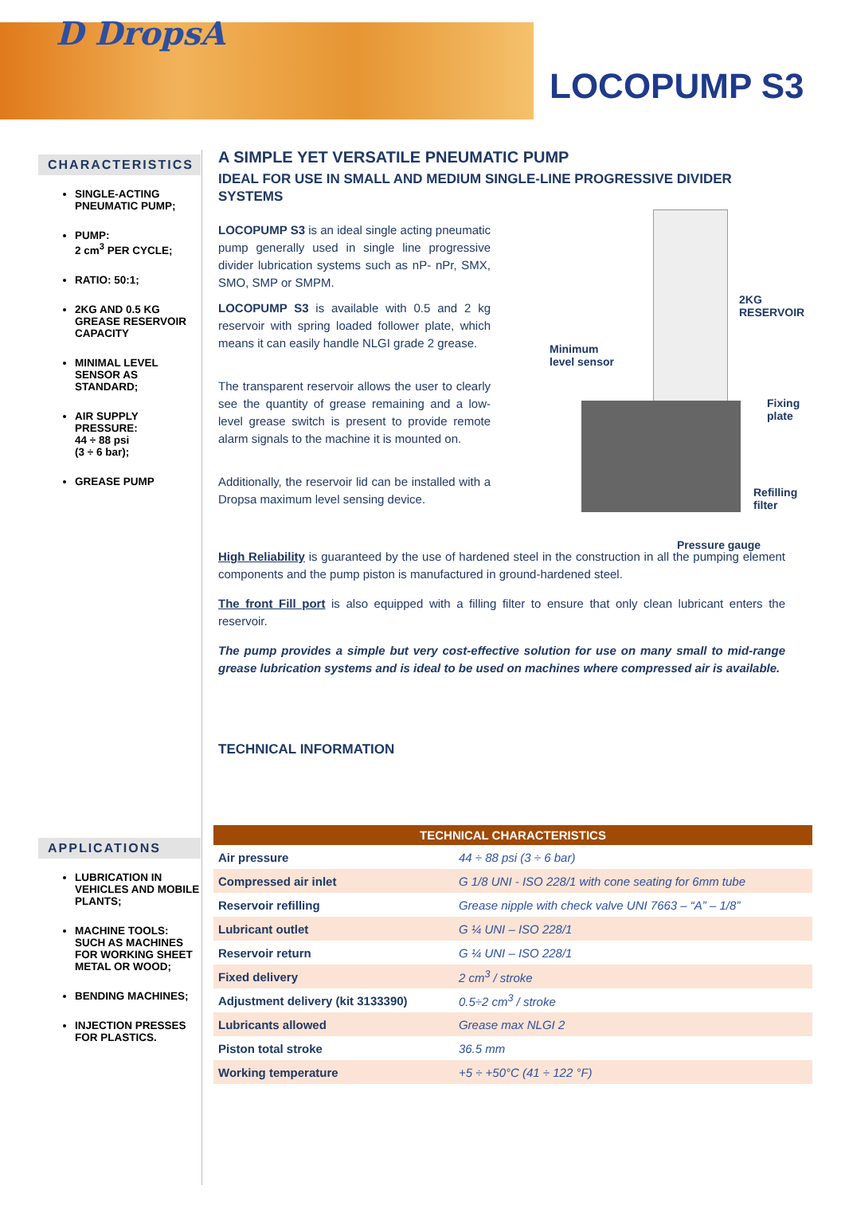D DropsA
LOCOPUMP S3
CHARACTERISTICS
SINGLE-ACTING PNEUMATIC PUMP;
PUMP:
2 cm<sup>3</sup> PER CYCLE;
RATIO: 50:1;
2KG AND 0.5 KG GREASE RESERVOIR CAPACITY
MINIMAL LEVEL SENSOR AS STANDARD;
AIR SUPPLY PRESSURE:
44 ÷ 88 psi
(3 ÷ 6 bar);
GREASE PUMP
APPLICATIONS
LUBRICATION IN VEHICLES AND MOBILE PLANTS;
MACHINE TOOLS: SUCH AS MACHINES FOR WORKING SHEET METAL OR WOOD;
BENDING MACHINES;
INJECTION PRESSES FOR PLASTICS.
A SIMPLE YET VERSATILE PNEUMATIC PUMP
IDEAL FOR USE IN SMALL AND MEDIUM SINGLE-LINE PROGRESSIVE DIVIDER SYSTEMS
LOCOPUMP S3 is an ideal single acting pneumatic pump generally used in single line progressive divider lubrication systems such as nP- nPr, SMX, SMO, SMP or SMPM.
LOCOPUMP S3 is available with 0.5 and 2 kg reservoir with spring loaded follower plate, which means it can easily handle NLGI grade 2 grease.
The transparent reservoir allows the user to clearly see the quantity of grease remaining and a low-level grease switch is present to provide remote alarm signals to the machine it is mounted on.
Additionally, the reservoir lid can be installed with a Dropsa maximum level sensing device.
High Reliability is guaranteed by the use of hardened steel in the construction in all the pumping element components and the pump piston is manufactured in ground-hardened steel.
The front Fill port is also equipped with a filling filter to ensure that only clean lubricant enters the reservoir.
The pump provides a simple but very cost-effective solution for use on many small to mid-range grease lubrication systems and is ideal to be used on machines where compressed air is available.
TECHNICAL INFORMATION
2KG RESERVOIR
Minimum
level sensor
Fixing plate
Refilling
filter
Pressure gauge
| TECHNICAL CHARACTERISTICS | |
| --- | --- |
| Air pressure | 44 ÷ 88 psi (3 ÷ 6 bar) |
| Compressed air inlet | G 1/8 UNI - ISO 228/1 with cone seating for 6mm tube |
| Reservoir refilling | Grease nipple with check valve UNI 7663 – “A” – 1/8” |
| Lubricant outlet | G ¼ UNI – ISO 228/1 |
| Reservoir return | G ¼ UNI – ISO 228/1 |
| Fixed delivery | 2 cm<sup>3</sup> / stroke |
| Adjustment delivery (kit 3133390) | 0.5÷2 cm<sup>3</sup> / stroke |
| Lubricants allowed | Grease max NLGI 2 |
| Piston total stroke | 36.5 mm |
| Working temperature | +5 ÷ +50°C (41 ÷ 122 °F) |